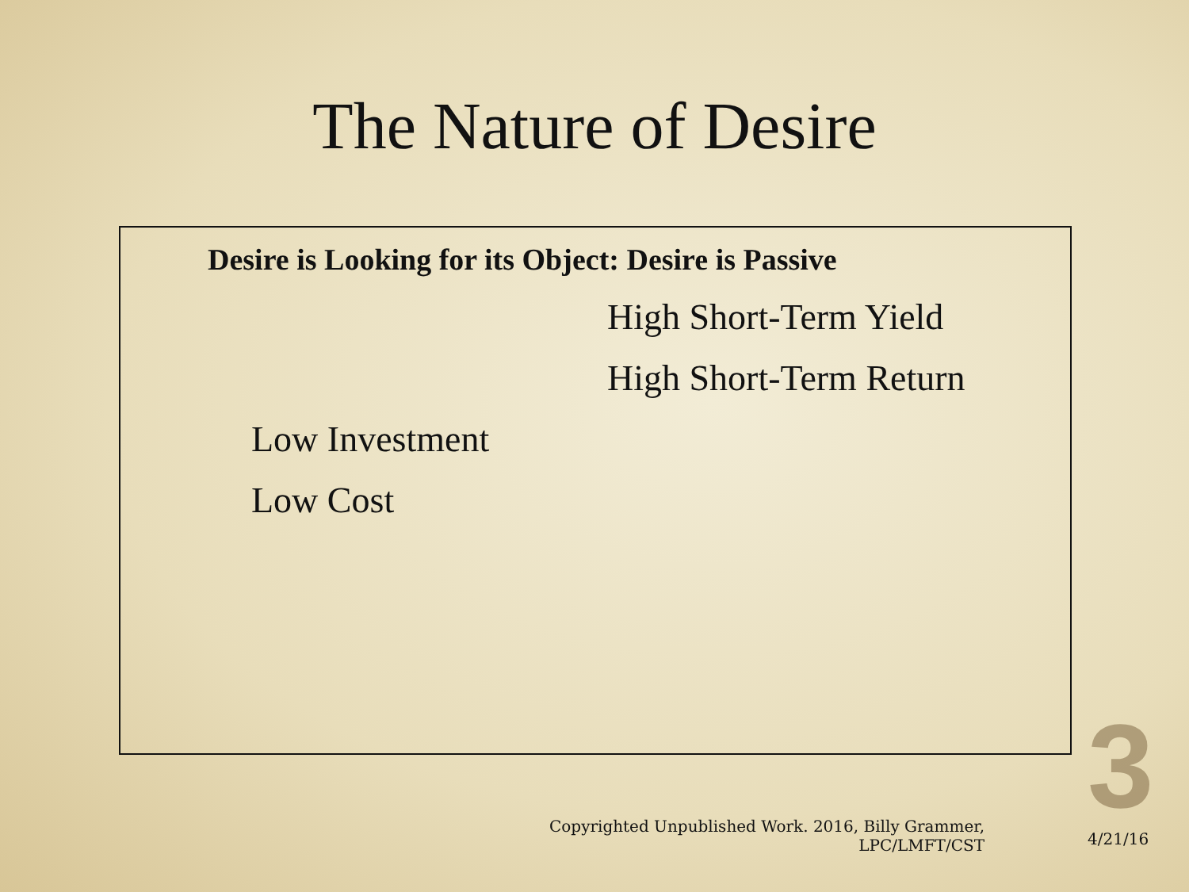The Nature of Desire
Desire is Looking for its Object: Desire is Passive
High Short-Term Yield
High Short-Term Return
Low Investment
Low Cost
3
Copyrighted Unpublished Work. 2016, Billy Grammer,
LPC/LMFT/CST
4/21/16